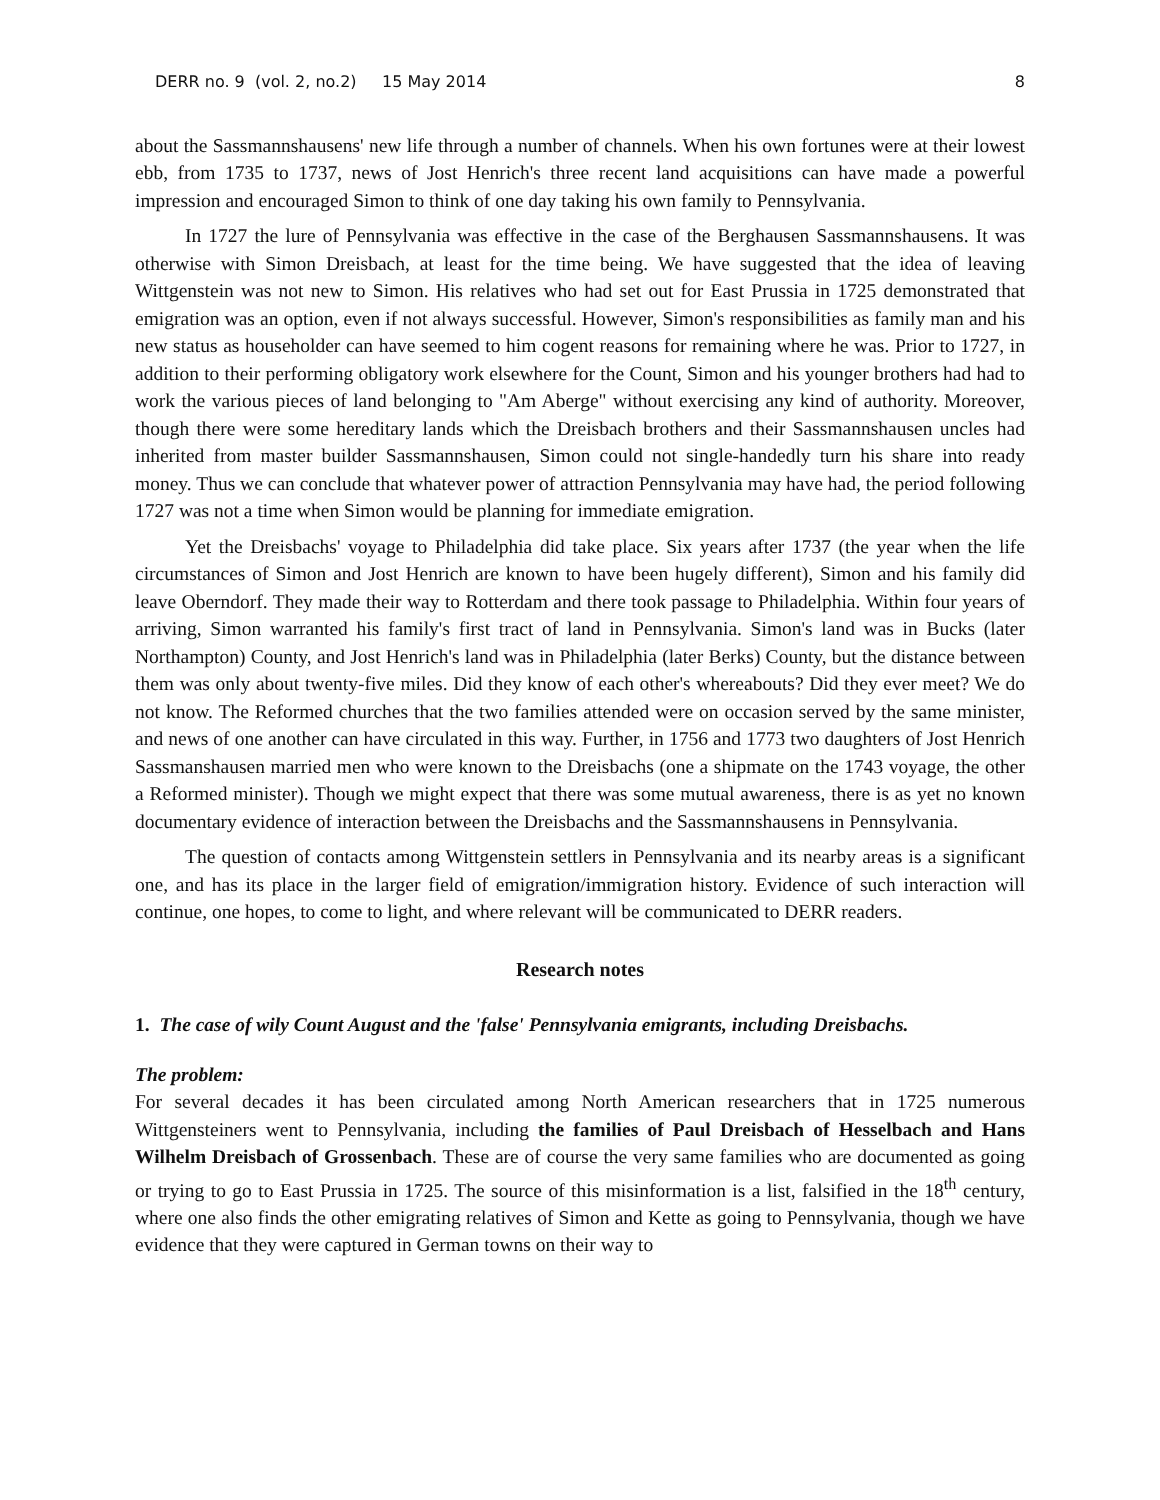DERR no. 9 (vol. 2, no.2) 15 May 2014 8
about the Sassmannshausens' new life through a number of channels. When his own fortunes were at their lowest ebb, from 1735 to 1737, news of Jost Henrich's three recent land acquisitions can have made a powerful impression and encouraged Simon to think of one day taking his own family to Pennsylvania.
In 1727 the lure of Pennsylvania was effective in the case of the Berghausen Sassmannshausens. It was otherwise with Simon Dreisbach, at least for the time being. We have suggested that the idea of leaving Wittgenstein was not new to Simon. His relatives who had set out for East Prussia in 1725 demonstrated that emigration was an option, even if not always successful. However, Simon's responsibilities as family man and his new status as householder can have seemed to him cogent reasons for remaining where he was. Prior to 1727, in addition to their performing obligatory work elsewhere for the Count, Simon and his younger brothers had had to work the various pieces of land belonging to "Am Aberge" without exercising any kind of authority. Moreover, though there were some hereditary lands which the Dreisbach brothers and their Sassmannshausen uncles had inherited from master builder Sassmannshausen, Simon could not single-handedly turn his share into ready money. Thus we can conclude that whatever power of attraction Pennsylvania may have had, the period following 1727 was not a time when Simon would be planning for immediate emigration.
Yet the Dreisbachs' voyage to Philadelphia did take place. Six years after 1737 (the year when the life circumstances of Simon and Jost Henrich are known to have been hugely different), Simon and his family did leave Oberndorf. They made their way to Rotterdam and there took passage to Philadelphia. Within four years of arriving, Simon warranted his family's first tract of land in Pennsylvania. Simon's land was in Bucks (later Northampton) County, and Jost Henrich's land was in Philadelphia (later Berks) County, but the distance between them was only about twenty-five miles. Did they know of each other's whereabouts? Did they ever meet? We do not know. The Reformed churches that the two families attended were on occasion served by the same minister, and news of one another can have circulated in this way. Further, in 1756 and 1773 two daughters of Jost Henrich Sassmanshausen married men who were known to the Dreisbachs (one a shipmate on the 1743 voyage, the other a Reformed minister). Though we might expect that there was some mutual awareness, there is as yet no known documentary evidence of interaction between the Dreisbachs and the Sassmannshausens in Pennsylvania.
The question of contacts among Wittgenstein settlers in Pennsylvania and its nearby areas is a significant one, and has its place in the larger field of emigration/immigration history. Evidence of such interaction will continue, one hopes, to come to light, and where relevant will be communicated to DERR readers.
Research notes
1. The case of wily Count August and the 'false' Pennsylvania emigrants, including Dreisbachs.
The problem:
For several decades it has been circulated among North American researchers that in 1725 numerous Wittgensteiners went to Pennsylvania, including the families of Paul Dreisbach of Hesselbach and Hans Wilhelm Dreisbach of Grossenbach. These are of course the very same families who are documented as going or trying to go to East Prussia in 1725. The source of this misinformation is a list, falsified in the 18<sup>th</sup> century, where one also finds the other emigrating relatives of Simon and Kette as going to Pennsylvania, though we have evidence that they were captured in German towns on their way to